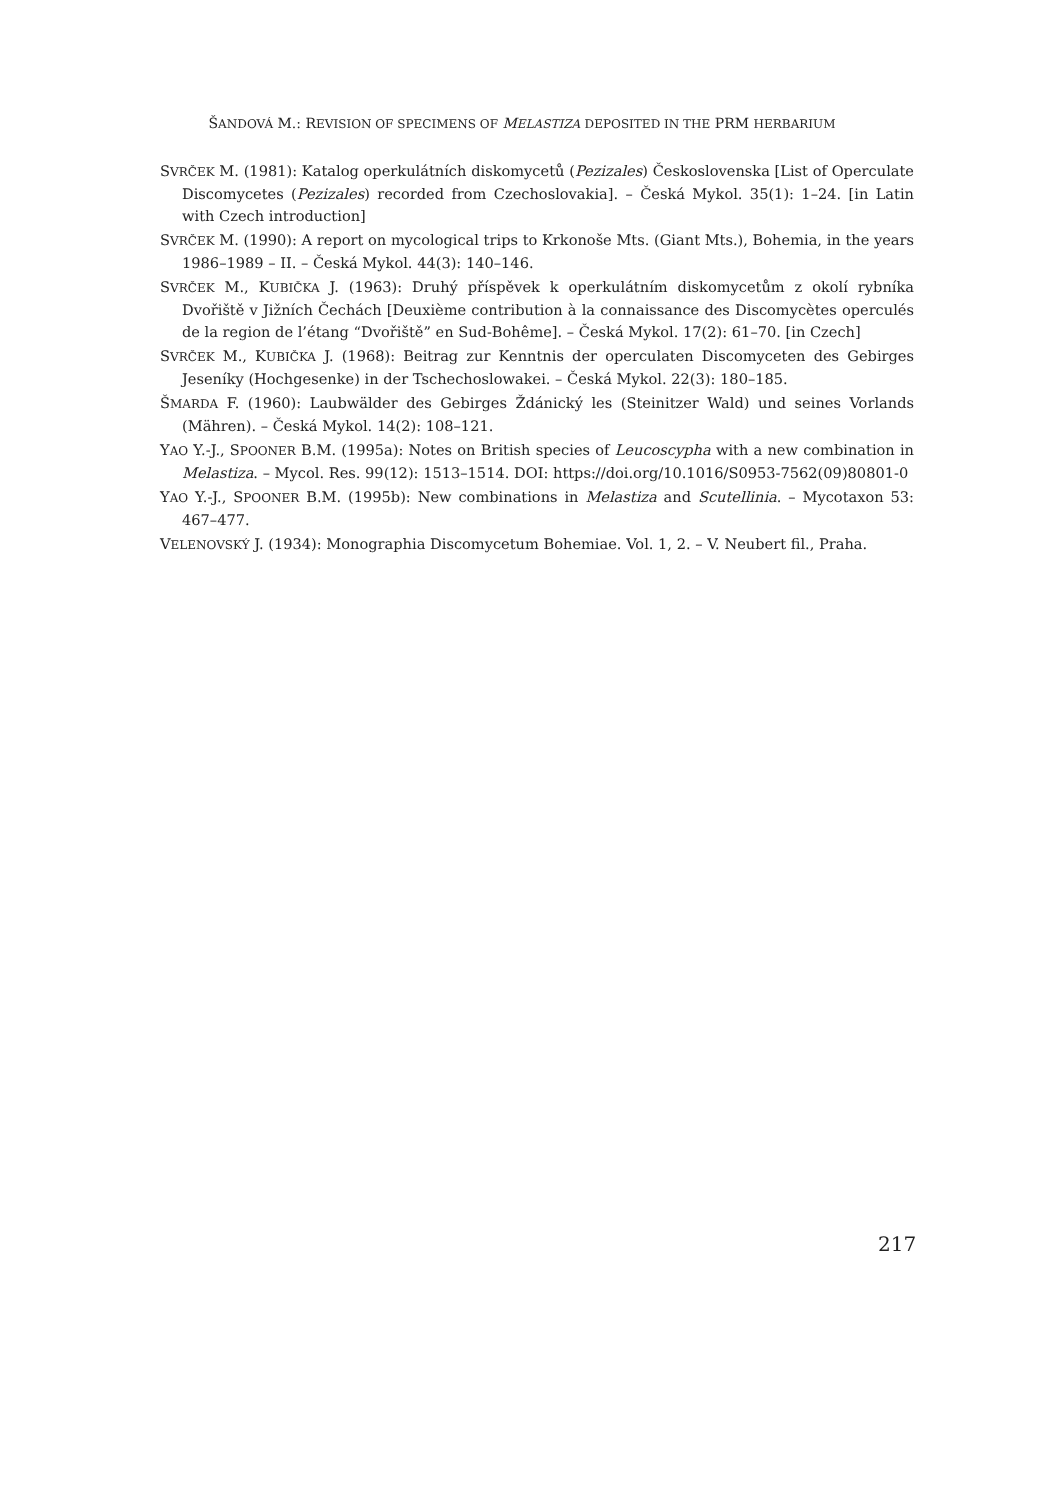ŠANDOVÁ M.: REVISION OF SPECIMENS OF MELASTIZA DEPOSITED IN THE PRM HERBARIUM
SVRČEK M. (1981): Katalog operkulátních diskomycetů (Pezizales) Československa [List of Operculate Discomycetes (Pezizales) recorded from Czechoslovakia]. – Česká Mykol. 35(1): 1–24. [in Latin with Czech introduction]
SVRČEK M. (1990): A report on mycological trips to Krkonoše Mts. (Giant Mts.), Bohemia, in the years 1986–1989 – II. – Česká Mykol. 44(3): 140–146.
SVRČEK M., KUBIČKA J. (1963): Druhý příspěvek k operkulátním diskomycetům z okolí rybníka Dvořiště v Jižních Čechách [Deuxième contribution à la connaissance des Discomycètes operculés de la region de l’étang “Dvořiště” en Sud-Bohême]. – Česká Mykol. 17(2): 61–70. [in Czech]
SVRČEK M., KUBIČKA J. (1968): Beitrag zur Kenntnis der operculaten Discomyceten des Gebirges Jeseníky (Hochgesenke) in der Tschechoslowakei. – Česká Mykol. 22(3): 180–185.
ŠMARDA F. (1960): Laubwälder des Gebirges Ždánický les (Steinitzer Wald) und seines Vorlands (Mähren). – Česká Mykol. 14(2): 108–121.
YAO Y.-J., SPOONER B.M. (1995a): Notes on British species of Leucoscypha with a new combination in Melastiza. – Mycol. Res. 99(12): 1513–1514. DOI: https://doi.org/10.1016/S0953-7562(09)80801-0
YAO Y.-J., SPOONER B.M. (1995b): New combinations in Melastiza and Scutellinia. – Mycotaxon 53: 467–477.
VELENOVSKÝ J. (1934): Monographia Discomycetum Bohemiae. Vol. 1, 2. – V. Neubert fil., Praha.
217